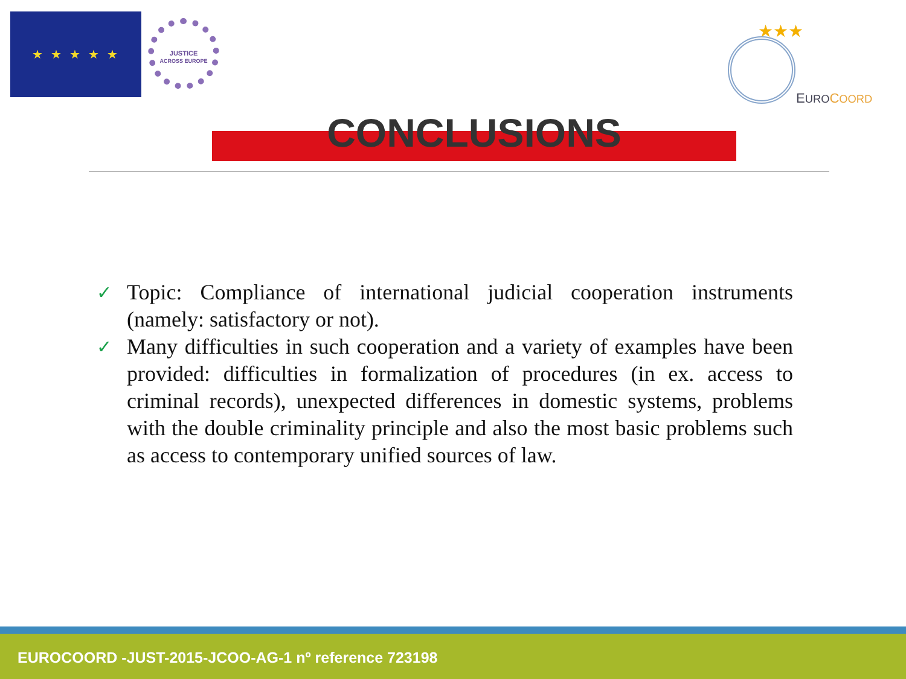★ ★ ★ ★ ★
JUSTICE
ACROSS EUROPE
★★★
EURO COORD
CONCLUSIONS
✓
Topic: Compliance of international judicial cooperation instruments (namely: satisfactory or not).
✓
Many difficulties in such cooperation and a variety of examples have been provided: difficulties in formalization of procedures (in ex. access to criminal records), unexpected differences in domestic systems, problems with the double criminality principle and also the most basic problems such as access to contemporary unified sources of law.
EUROCOORD -JUST-2015-JCOO-AG-1 nº reference 723198